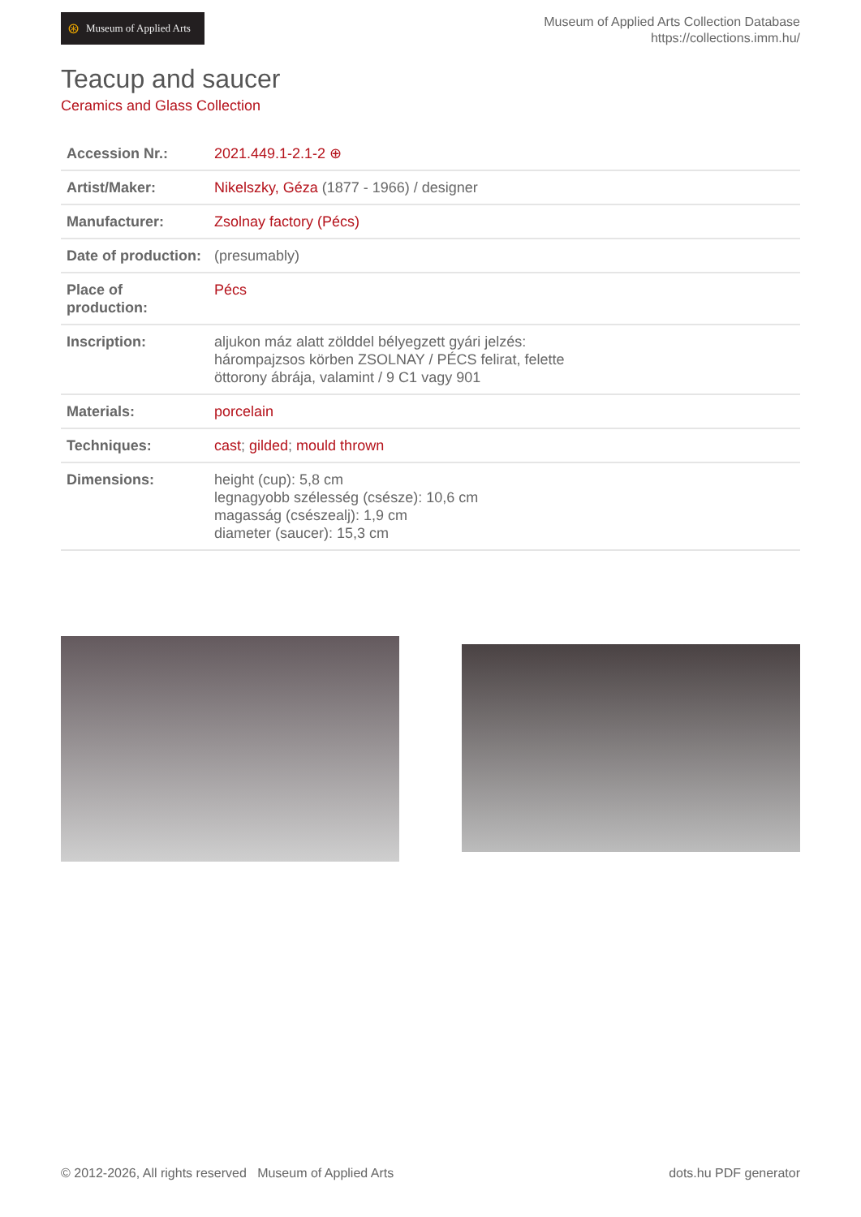⊛ Museum of Applied Arts
Museum of Applied Arts Collection Database
https://collections.imm.hu/
Teacup and saucer
Ceramics and Glass Collection
| Accession Nr.: | 2021.449.1-2.1-2 ⊕ |
| Artist/Maker: | Nikelszky, Géza (1877 - 1966) / designer |
| Manufacturer: | Zsolnay factory (Pécs) |
| Date of production: | (presumably) |
| Place of production: | Pécs |
| Inscription: | aljukon máz alatt zölddel bélyegzett gyári jelzés: hárompajzsos körben ZSOLNAY / PÉCS felirat, felette öttorony ábrája, valamint / 9 C1 vagy 901 |
| Materials: | porcelain |
| Techniques: | cast ; gilded ; mould thrown |
| Dimensions: | height (cup): 5,8 cm legnagyobb szélesség (csésze): 10,6 cm magasság (csészealj): 1,9 cm diameter (saucer): 15,3 cm |
© 2012-2026, All rights reserved Museum of Applied Arts dots.hu PDF generator